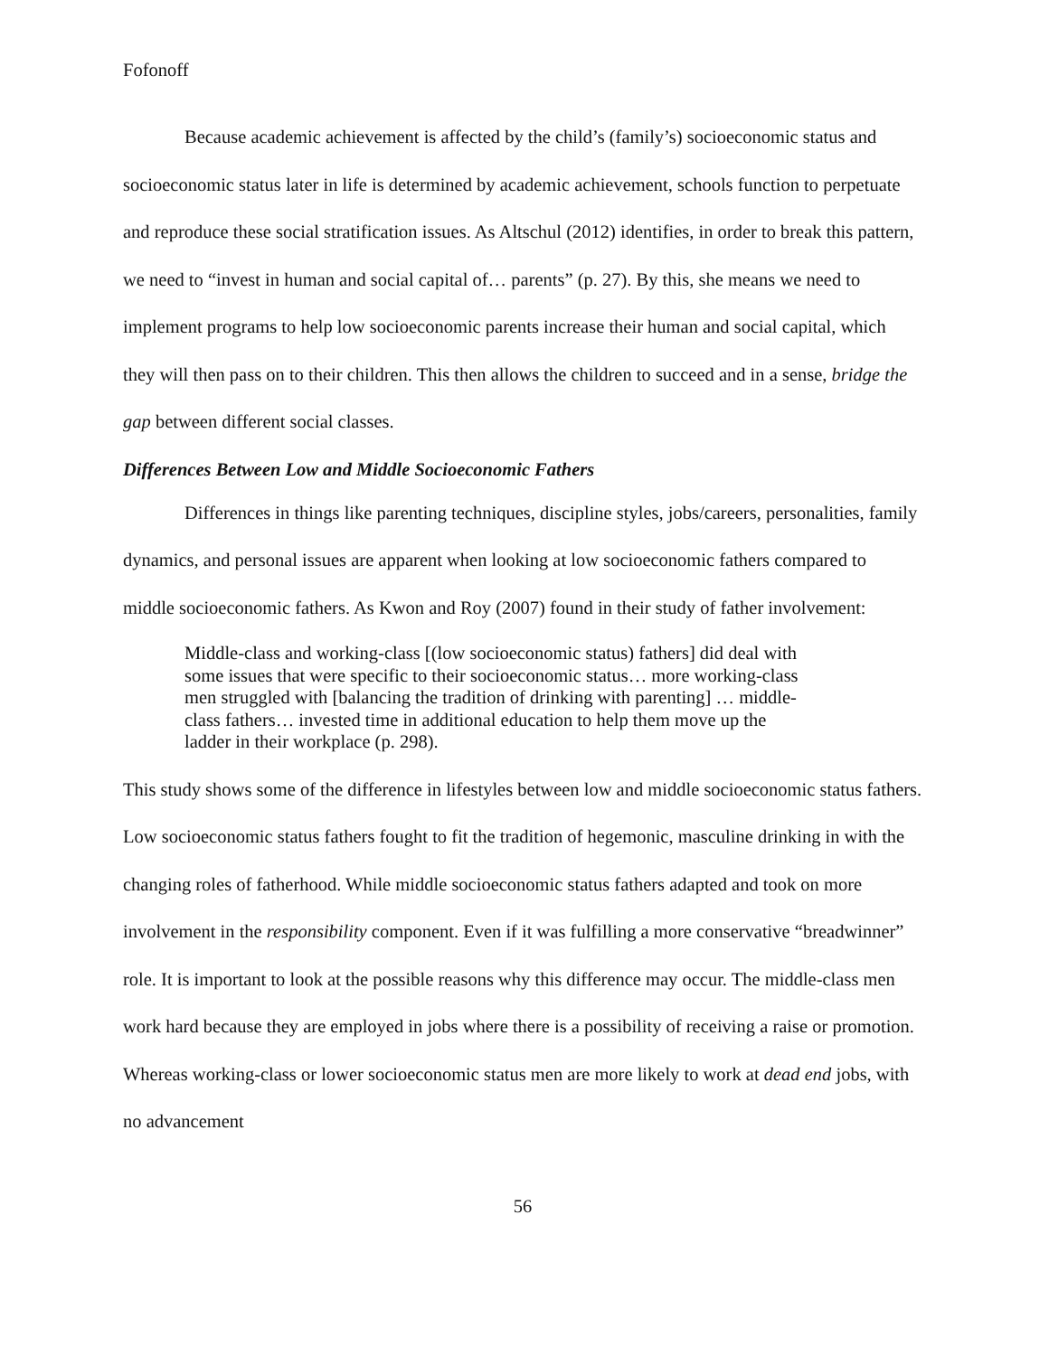Fofonoff
Because academic achievement is affected by the child’s (family’s) socioeconomic status and socioeconomic status later in life is determined by academic achievement, schools function to perpetuate and reproduce these social stratification issues. As Altschul (2012) identifies, in order to break this pattern, we need to “invest in human and social capital of… parents” (p. 27). By this, she means we need to implement programs to help low socioeconomic parents increase their human and social capital, which they will then pass on to their children. This then allows the children to succeed and in a sense, bridge the gap between different social classes.
Differences Between Low and Middle Socioeconomic Fathers
Differences in things like parenting techniques, discipline styles, jobs/careers, personalities, family dynamics, and personal issues are apparent when looking at low socioeconomic fathers compared to middle socioeconomic fathers. As Kwon and Roy (2007) found in their study of father involvement:
Middle-class and working-class [(low socioeconomic status) fathers] did deal with some issues that were specific to their socioeconomic status… more working-class men struggled with [balancing the tradition of drinking with parenting] … middle-class fathers… invested time in additional education to help them move up the ladder in their workplace (p. 298).
This study shows some of the difference in lifestyles between low and middle socioeconomic status fathers. Low socioeconomic status fathers fought to fit the tradition of hegemonic, masculine drinking in with the changing roles of fatherhood. While middle socioeconomic status fathers adapted and took on more involvement in the responsibility component. Even if it was fulfilling a more conservative “breadwinner” role. It is important to look at the possible reasons why this difference may occur. The middle-class men work hard because they are employed in jobs where there is a possibility of receiving a raise or promotion. Whereas working-class or lower socioeconomic status men are more likely to work at dead end jobs, with no advancement
56